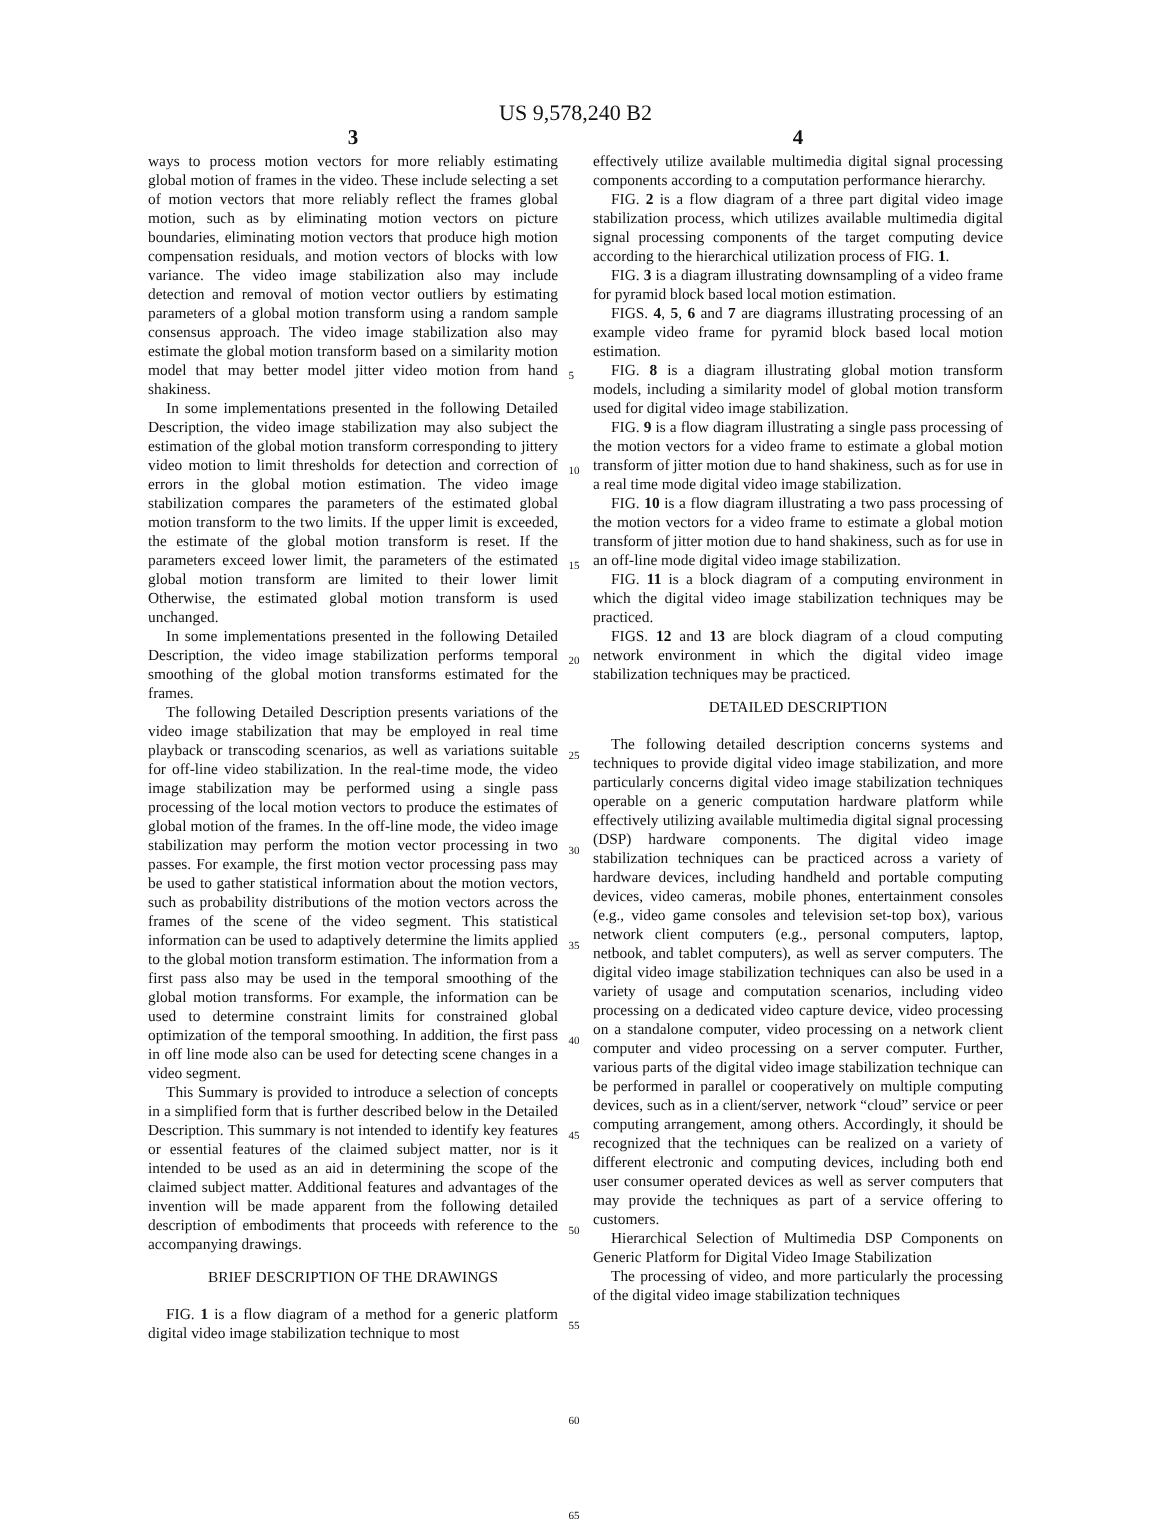US 9,578,240 B2
3
ways to process motion vectors for more reliably estimating global motion of frames in the video. These include selecting a set of motion vectors that more reliably reflect the frames global motion, such as by eliminating motion vectors on picture boundaries, eliminating motion vectors that produce high motion compensation residuals, and motion vectors of blocks with low variance. The video image stabilization also may include detection and removal of motion vector outliers by estimating parameters of a global motion transform using a random sample consensus approach. The video image stabilization also may estimate the global motion transform based on a similarity motion model that may better model jitter video motion from hand shakiness.
In some implementations presented in the following Detailed Description, the video image stabilization may also subject the estimation of the global motion transform corresponding to jittery video motion to limit thresholds for detection and correction of errors in the global motion estimation. The video image stabilization compares the parameters of the estimated global motion transform to the two limits. If the upper limit is exceeded, the estimate of the global motion transform is reset. If the parameters exceed lower limit, the parameters of the estimated global motion transform are limited to their lower limit Otherwise, the estimated global motion transform is used unchanged.
In some implementations presented in the following Detailed Description, the video image stabilization performs temporal smoothing of the global motion transforms estimated for the frames.
The following Detailed Description presents variations of the video image stabilization that may be employed in real time playback or transcoding scenarios, as well as variations suitable for off-line video stabilization. In the real-time mode, the video image stabilization may be performed using a single pass processing of the local motion vectors to produce the estimates of global motion of the frames. In the off-line mode, the video image stabilization may perform the motion vector processing in two passes. For example, the first motion vector processing pass may be used to gather statistical information about the motion vectors, such as probability distributions of the motion vectors across the frames of the scene of the video segment. This statistical information can be used to adaptively determine the limits applied to the global motion transform estimation. The information from a first pass also may be used in the temporal smoothing of the global motion transforms. For example, the information can be used to determine constraint limits for constrained global optimization of the temporal smoothing. In addition, the first pass in off line mode also can be used for detecting scene changes in a video segment.
This Summary is provided to introduce a selection of concepts in a simplified form that is further described below in the Detailed Description. This summary is not intended to identify key features or essential features of the claimed subject matter, nor is it intended to be used as an aid in determining the scope of the claimed subject matter. Additional features and advantages of the invention will be made apparent from the following detailed description of embodiments that proceeds with reference to the accompanying drawings.
BRIEF DESCRIPTION OF THE DRAWINGS
FIG. 1 is a flow diagram of a method for a generic platform digital video image stabilization technique to most
5
10
15
20
25
30
35
40
45
50
55
60
65
4
effectively utilize available multimedia digital signal processing components according to a computation performance hierarchy.
FIG. 2 is a flow diagram of a three part digital video image stabilization process, which utilizes available multimedia digital signal processing components of the target computing device according to the hierarchical utilization process of FIG. 1.
FIG. 3 is a diagram illustrating downsampling of a video frame for pyramid block based local motion estimation.
FIGS. 4, 5, 6 and 7 are diagrams illustrating processing of an example video frame for pyramid block based local motion estimation.
FIG. 8 is a diagram illustrating global motion transform models, including a similarity model of global motion transform used for digital video image stabilization.
FIG. 9 is a flow diagram illustrating a single pass processing of the motion vectors for a video frame to estimate a global motion transform of jitter motion due to hand shakiness, such as for use in a real time mode digital video image stabilization.
FIG. 10 is a flow diagram illustrating a two pass processing of the motion vectors for a video frame to estimate a global motion transform of jitter motion due to hand shakiness, such as for use in an off-line mode digital video image stabilization.
FIG. 11 is a block diagram of a computing environment in which the digital video image stabilization techniques may be practiced.
FIGS. 12 and 13 are block diagram of a cloud computing network environment in which the digital video image stabilization techniques may be practiced.
DETAILED DESCRIPTION
The following detailed description concerns systems and techniques to provide digital video image stabilization, and more particularly concerns digital video image stabilization techniques operable on a generic computation hardware platform while effectively utilizing available multimedia digital signal processing (DSP) hardware components. The digital video image stabilization techniques can be practiced across a variety of hardware devices, including handheld and portable computing devices, video cameras, mobile phones, entertainment consoles (e.g., video game consoles and television set-top box), various network client computers (e.g., personal computers, laptop, netbook, and tablet computers), as well as server computers. The digital video image stabilization techniques can also be used in a variety of usage and computation scenarios, including video processing on a dedicated video capture device, video processing on a standalone computer, video processing on a network client computer and video processing on a server computer. Further, various parts of the digital video image stabilization technique can be performed in parallel or cooperatively on multiple computing devices, such as in a client/server, network “cloud” service or peer computing arrangement, among others. Accordingly, it should be recognized that the techniques can be realized on a variety of different electronic and computing devices, including both end user consumer operated devices as well as server computers that may provide the techniques as part of a service offering to customers.
Hierarchical Selection of Multimedia DSP Components on Generic Platform for Digital Video Image Stabilization
The processing of video, and more particularly the processing of the digital video image stabilization techniques